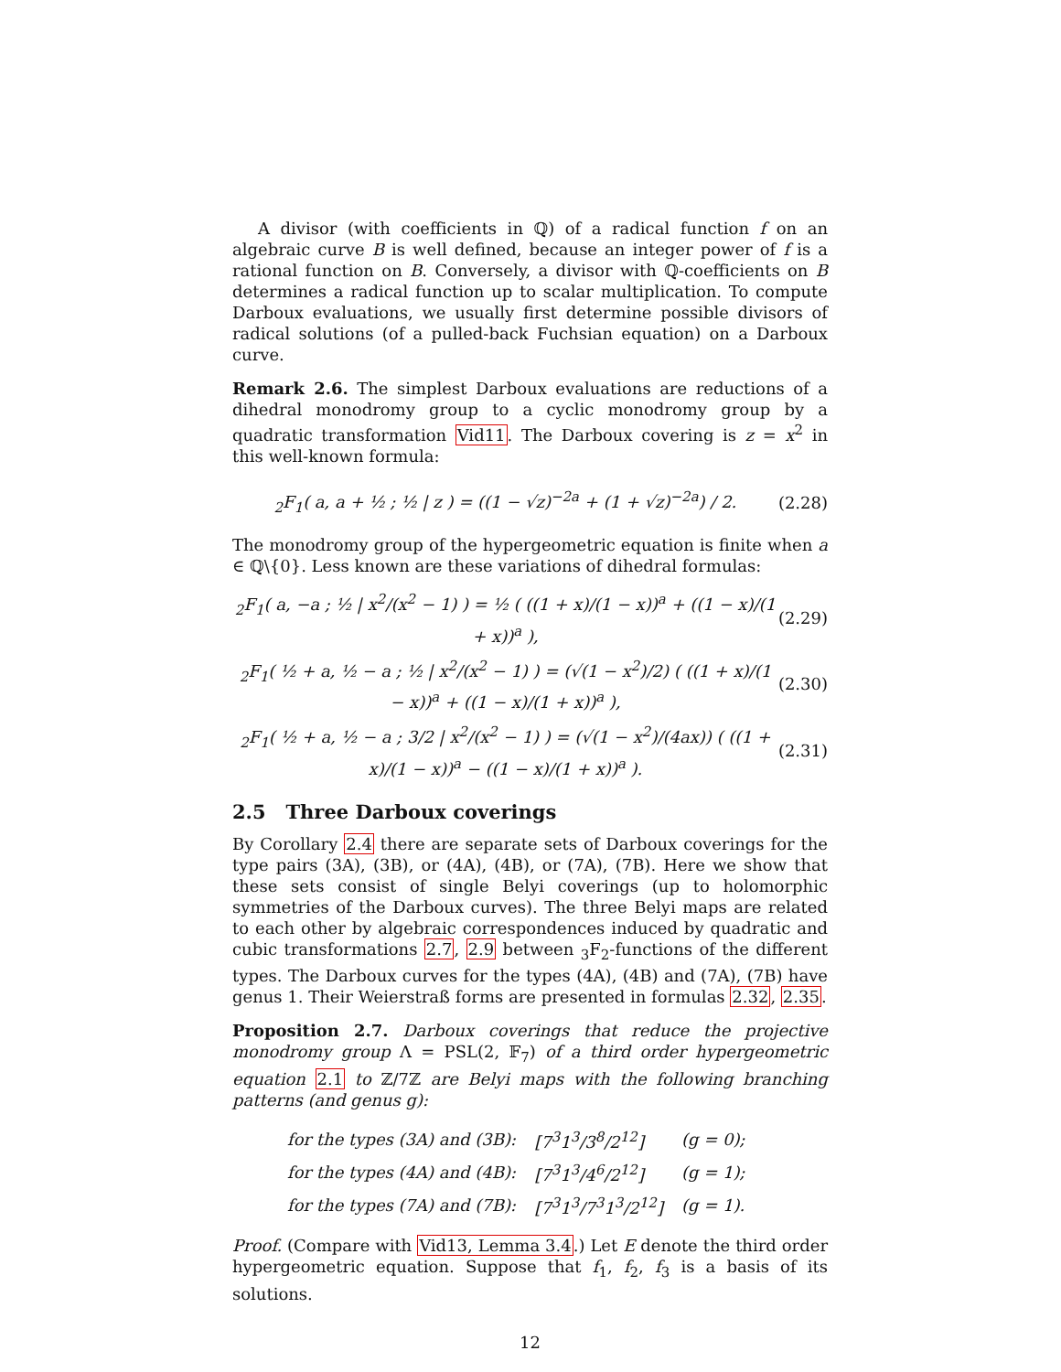A divisor (with coefficients in ℚ) of a radical function f on an algebraic curve B is well defined, because an integer power of f is a rational function on B. Conversely, a divisor with ℚ-coefficients on B determines a radical function up to scalar multiplication. To compute Darboux evaluations, we usually first determine possible divisors of radical solutions (of a pulled-back Fuchsian equation) on a Darboux curve.
Remark 2.6. The simplest Darboux evaluations are reductions of a dihedral monodromy group to a cyclic monodromy group by a quadratic transformation Vid11. The Darboux covering is z = x<sup>2</sup> in this well-known formula:
<sub>2</sub>F<sub>1</sub>( a, a + ½ ; ½ | z ) = ((1 − √z)<sup>−2a</sup> + (1 + √z)<sup>−2a</sup>) / 2. (2.28)
The monodromy group of the hypergeometric equation is finite when a ∈ ℚ\{0}. Less known are these variations of dihedral formulas:
<sub>2</sub>F<sub>1</sub>( a, −a ; ½ | x<sup>2</sup>/(x<sup>2</sup> − 1) ) = ½ ( ((1 + x)/(1 − x))<sup>a</sup> + ((1 − x)/(1 + x))<sup>a</sup> ), (2.29)
<sub>2</sub>F<sub>1</sub>( ½ + a, ½ − a ; ½ | x<sup>2</sup>/(x<sup>2</sup> − 1) ) = (√(1 − x<sup>2</sup>)/2) ( ((1 + x)/(1 − x))<sup>a</sup> + ((1 − x)/(1 + x))<sup>a</sup> ), (2.30)
<sub>2</sub>F<sub>1</sub>( ½ + a, ½ − a ; 3/2 | x<sup>2</sup>/(x<sup>2</sup> − 1) ) = (√(1 − x<sup>2</sup>)/(4ax)) ( ((1 + x)/(1 − x))<sup>a</sup> − ((1 − x)/(1 + x))<sup>a</sup> ). (2.31)
2.5 Three Darboux coverings
By Corollary 2.4 there are separate sets of Darboux coverings for the type pairs (3A), (3B), or (4A), (4B), or (7A), (7B). Here we show that these sets consist of single Belyi coverings (up to holomorphic symmetries of the Darboux curves). The three Belyi maps are related to each other by algebraic correspondences induced by quadratic and cubic transformations 2.7, 2.9 between <sub>3</sub>F<sub>2</sub>-functions of the different types. The Darboux curves for the types (4A), (4B) and (7A), (7B) have genus 1. Their Weierstraß forms are presented in formulas 2.32, 2.35.
Proposition 2.7. Darboux coverings that reduce the projective monodromy group Λ = PSL(2, 𝔽<sub>7</sub>) of a third order hypergeometric equation 2.1 to ℤ/7ℤ are Belyi maps with the following branching patterns (and genus g):
| for the types (3A) and (3B): | [7<sup>3</sup>1<sup>3</sup>/3<sup>8</sup>/2<sup>12</sup>] | (g = 0); |
| for the types (4A) and (4B): | [7<sup>3</sup>1<sup>3</sup>/4<sup>6</sup>/2<sup>12</sup>] | (g = 1); |
| for the types (7A) and (7B): | [7<sup>3</sup>1<sup>3</sup>/7<sup>3</sup>1<sup>3</sup>/2<sup>12</sup>] | (g = 1). |
Proof. (Compare with Vid13, Lemma 3.4.) Let E denote the third order hypergeometric equation. Suppose that f<sub>1</sub>, f<sub>2</sub>, f<sub>3</sub> is a basis of its solutions.
12